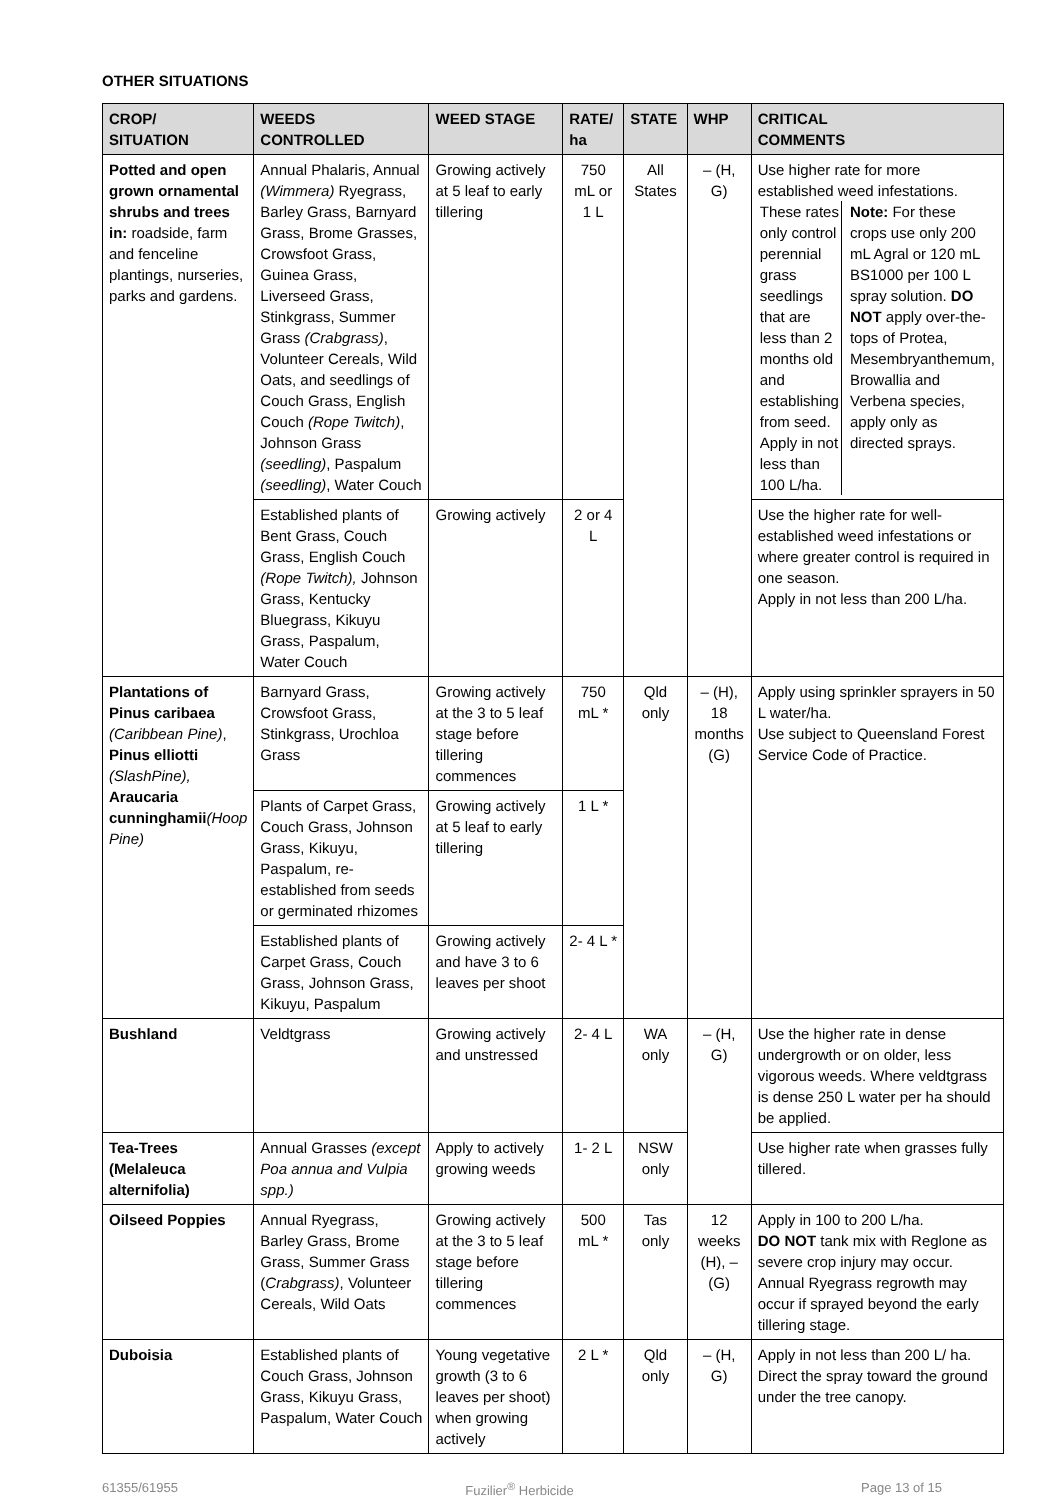OTHER SITUATIONS
| CROP/ SITUATION | WEEDS CONTROLLED | WEED STAGE | RATE/ ha | STATE | WHP | CRITICAL COMMENTS |
| --- | --- | --- | --- | --- | --- | --- |
| Potted and open grown ornamental shrubs and trees in: roadside, farm and fenceline plantings, nurseries, parks and gardens. | Annual Phalaris, Annual (Wimmera) Ryegrass, Barley Grass, Barnyard Grass, Brome Grasses, Crowsfoot Grass, Guinea Grass, Liverseed Grass, Stinkgrass, Summer Grass (Crabgrass) , Volunteer Cereals, Wild Oats, and seedlings of Couch Grass, English Couch (Rope Twitch) , Johnson Grass (seedling) , Paspalum (seedling) , Water Couch | Growing actively at 5 leaf to early tillering | 750 mL or 1 L | All States | – (H, G) | Use higher rate for more established weed infestations. / These rates only control perennial grass seedlings that are less than 2 months old and establishing from seed. Apply in not less than 100 L/ha. / Note: For these crops use only 200 mL Agral or 120 mL BS1000 per 100 L spray solution. DO NOT apply over-the-tops of Protea, Mesembryanthemum, Browallia and Verbena species, apply only as directed sprays. / |
| | Established plants of Bent Grass, Couch Grass, English Couch (Rope Twitch), Johnson Grass, Kentucky Bluegrass, Kikuyu Grass, Paspalum, Water Couch | Growing actively | 2 or 4 L | | | Use the higher rate for well-established weed infestations or where greater control is required in one season. Apply in not less than 200 L/ha. |
| Plantations of Pinus caribaea (Caribbean Pine) , Pinus elliotti (SlashPine), Araucaria cunninghamii (Hoop Pine) | Barnyard Grass, Crowsfoot Grass, Stinkgrass, Urochloa Grass | Growing actively at the 3 to 5 leaf stage before tillering commences | 750 mL * | Qld only | – (H), 18 months (G) | Apply using sprinkler sprayers in 50 L water/ha. Use subject to Queensland Forest Service Code of Practice. |
| | Plants of Carpet Grass, Couch Grass, Johnson Grass, Kikuyu, Paspalum, re-established from seeds or germinated rhizomes | Growing actively at 5 leaf to early tillering | 1 L * | | | |
| | Established plants of Carpet Grass, Couch Grass, Johnson Grass, Kikuyu, Paspalum | Growing actively and have 3 to 6 leaves per shoot | 2- 4 L * | | | |
| Bushland | Veldtgrass | Growing actively and unstressed | 2- 4 L | WA only | – (H, G) | Use the higher rate in dense undergrowth or on older, less vigorous weeds. Where veldtgrass is dense 250 L water per ha should be applied. |
| Tea-Trees (Melaleuca alternifolia) | Annual Grasses (except Poa annua and Vulpia spp.) | Apply to actively growing weeds | 1- 2 L | NSW only | | Use higher rate when grasses fully tillered. |
| Oilseed Poppies | Annual Ryegrass, Barley Grass, Brome Grass, Summer Grass ( Crabgrass) , Volunteer Cereals, Wild Oats | Growing actively at the 3 to 5 leaf stage before tillering commences | 500 mL * | Tas only | 12 weeks (H), – (G) | Apply in 100 to 200 L/ha. DO NOT tank mix with Reglone as severe crop injury may occur. Annual Ryegrass regrowth may occur if sprayed beyond the early tillering stage. |
| Duboisia | Established plants of Couch Grass, Johnson Grass, Kikuyu Grass, Paspalum, Water Couch | Young vegetative growth (3 to 6 leaves per shoot) when growing actively | 2 L * | Qld only | – (H, G) | Apply in not less than 200 L/ ha. Direct the spray toward the ground under the tree canopy. |
61355/61955 Fuzilier<sup>®</sup> Herbicide Page 13 of 15